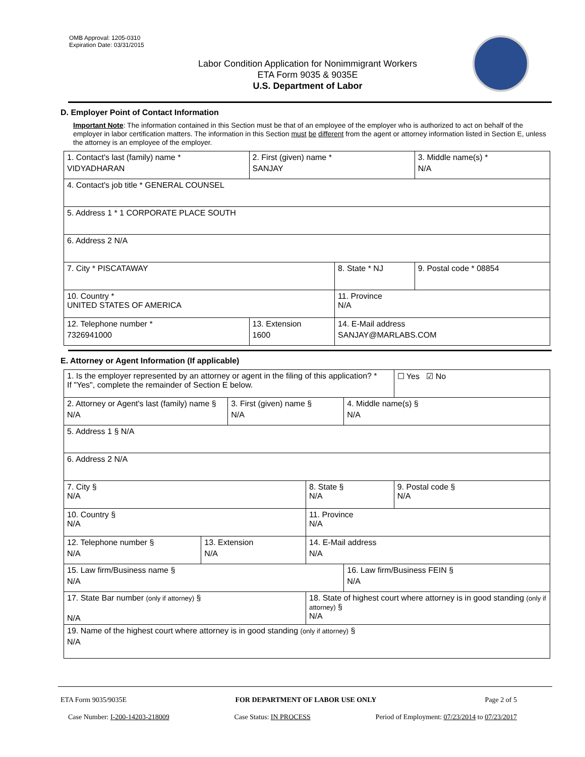OMB Approval: 1205-0310
Expiration Date: 03/31/2015
Labor Condition Application for Nonimmigrant Workers
ETA Form 9035 & 9035E
U.S. Department of Labor
D. Employer Point of Contact Information
Important Note: The information contained in this Section must be that of an employee of the employer who is authorized to act on behalf of the employer in labor certification matters. The information in this Section must be different from the agent or attorney information listed in Section E, unless the attorney is an employee of the employer.
| 1. Contact's last (family) name * VIDYADHARAN | 2. First (given) name * SANJAY | | 3. Middle name(s) * N/A |
| 4. Contact's job title * GENERAL COUNSEL | | | |
| 5. Address 1 * 1 CORPORATE PLACE SOUTH | | | |
| 6. Address 2 N/A | | | |
| 7. City * PISCATAWAY | | 8. State * NJ | 9. Postal code * 08854 |
| 10. Country * UNITED STATES OF AMERICA | | 11. Province N/A | |
| 12. Telephone number * 7326941000 | 13. Extension 1600 | 14. E-Mail address SANJAY@MARLABS.COM | |
E. Attorney or Agent Information (If applicable)
| 1. Is the employer represented by an attorney or agent in the filing of this application? * If "Yes", complete the remainder of Section E below. | | | | | ☐ Yes ☑ No |
| 2. Attorney or Agent's last (family) name § N/A | | 3. First (given) name § N/A | | 4. Middle name(s) § N/A | |
| 5. Address 1 § N/A | | | | | |
| 6. Address 2 N/A | | | | | |
| 7. City § N/A | | | 8. State § N/A | | 9. Postal code § N/A |
| 10. Country § N/A | | | 11. Province N/A | | |
| 12. Telephone number § N/A | 13. Extension N/A | | 14. E-Mail address N/A | | |
| 15. Law firm/Business name § N/A | | | | 16. Law firm/Business FEIN § N/A | |
| 17. State Bar number (only if attorney) § N/A | | | 18. State of highest court where attorney is in good standing (only if attorney) § N/A | | |
| 19. Name of the highest court where attorney is in good standing (only if attorney) § N/A | | | | | |
ETA Form 9035/9035E FOR DEPARTMENT OF LABOR USE ONLY Page 2 of 5
Case Number: I-200-14203-218009 Case Status: IN PROCESS Period of Employment: 07/23/2014 to 07/23/2017